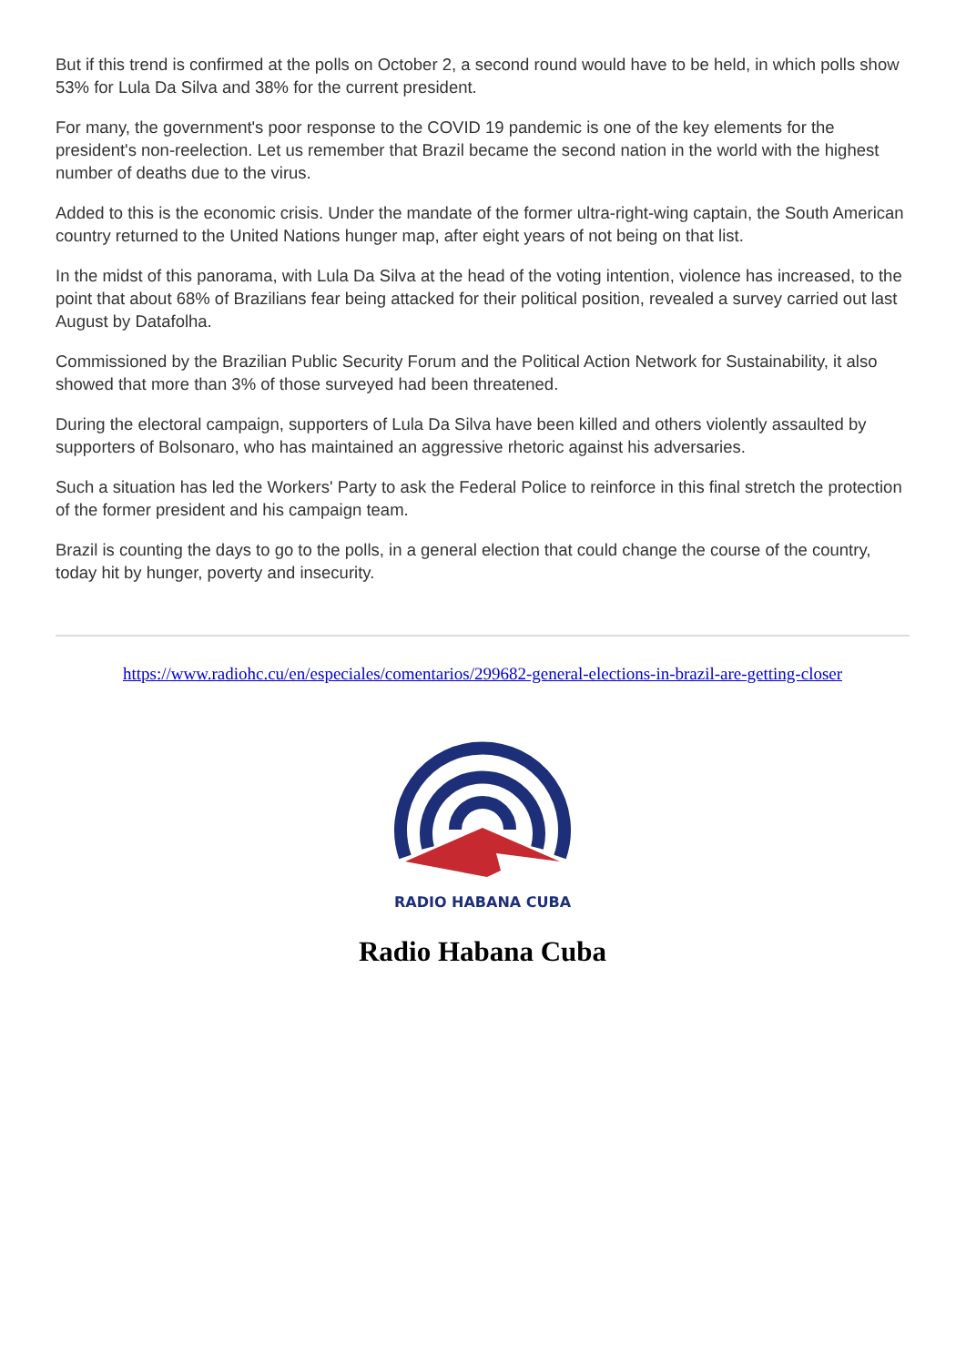But if this trend is confirmed at the polls on October 2, a second round would have to be held, in which polls show 53% for Lula Da Silva and 38% for the current president.
For many, the government's poor response to the COVID 19 pandemic is one of the key elements for the president's non-reelection. Let us remember that Brazil became the second nation in the world with the highest number of deaths due to the virus.
Added to this is the economic crisis. Under the mandate of the former ultra-right-wing captain, the South American country returned to the United Nations hunger map, after eight years of not being on that list.
In the midst of this panorama, with Lula Da Silva at the head of the voting intention, violence has increased, to the point that about 68% of Brazilians fear being attacked for their political position, revealed a survey carried out last August by Datafolha.
Commissioned by the Brazilian Public Security Forum and the Political Action Network for Sustainability, it also showed that more than 3% of those surveyed had been threatened.
During the electoral campaign, supporters of Lula Da Silva have been killed and others violently assaulted by supporters of Bolsonaro, who has maintained an aggressive rhetoric against his adversaries.
Such a situation has led the Workers' Party to ask the Federal Police to reinforce in this final stretch the protection of the former president and his campaign team.
Brazil is counting the days to go to the polls, in a general election that could change the course of the country, today hit by hunger, poverty and insecurity.
https://www.radiohc.cu/en/especiales/comentarios/299682-general-elections-in-brazil-are-getting-closer
RADIO HABANA CUBA
Radio Habana Cuba